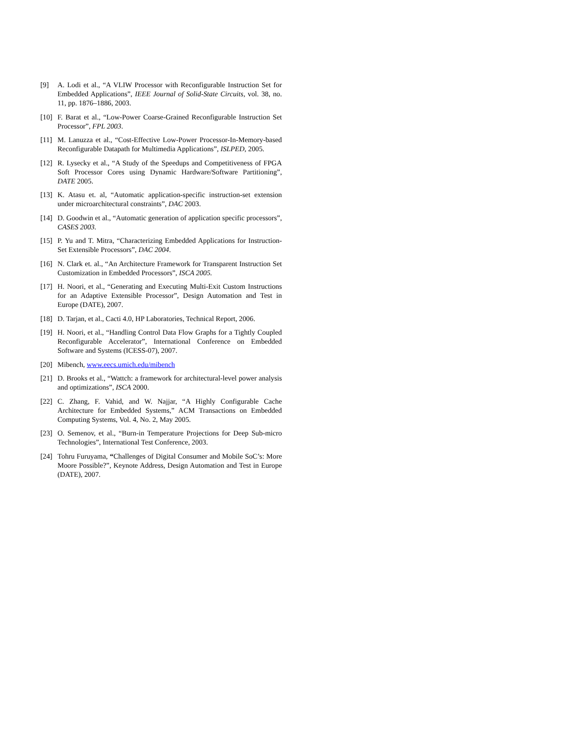[9] A. Lodi et al., “A VLIW Processor with Reconfigurable Instruction Set for Embedded Applications”, IEEE Journal of Solid-State Circuits, vol. 38, no. 11, pp. 1876–1886, 2003.
[10] F. Barat et al., “Low-Power Coarse-Grained Reconfigurable Instruction Set Processor”, FPL 2003.
[11] M. Lanuzza et al., “Cost-Effective Low-Power Processor-In-Memory-based Reconfigurable Datapath for Multimedia Applications”, ISLPED, 2005.
[12] R. Lysecky et al., “A Study of the Speedups and Competitiveness of FPGA Soft Processor Cores using Dynamic Hardware/Software Partitioning”, DATE 2005.
[13] K. Atasu et. al, “Automatic application-specific instruction-set extension under microarchitectural constraints”, DAC 2003.
[14] D. Goodwin et al., “Automatic generation of application specific processors”, CASES 2003.
[15] P. Yu and T. Mitra, “Characterizing Embedded Applications for Instruction-Set Extensible Processors”, DAC 2004.
[16] N. Clark et. al., “An Architecture Framework for Transparent Instruction Set Customization in Embedded Processors”, ISCA 2005.
[17] H. Noori, et al., “Generating and Executing Multi-Exit Custom Instructions for an Adaptive Extensible Processor”, Design Automation and Test in Europe (DATE), 2007.
[18] D. Tarjan, et al., Cacti 4.0, HP Laboratories, Technical Report, 2006.
[19] H. Noori, et al., “Handling Control Data Flow Graphs for a Tightly Coupled Reconfigurable Accelerator”, International Conference on Embedded Software and Systems (ICESS-07), 2007.
[20] Mibench, www.eecs.umich.edu/mibench
[21] D. Brooks et al., “Wattch: a framework for architectural-level power analysis and optimizations”, ISCA 2000.
[22] C. Zhang, F. Vahid, and W. Najjar, “A Highly Configurable Cache Architecture for Embedded Systems,” ACM Transactions on Embedded Computing Systems, Vol. 4, No. 2, May 2005.
[23] O. Semenov, et al., “Burn-in Temperature Projections for Deep Sub-micro Technologies”, International Test Conference, 2003.
[24] Tohru Furuyama, “Challenges of Digital Consumer and Mobile SoC’s: More Moore Possible?”, Keynote Address, Design Automation and Test in Europe (DATE), 2007.